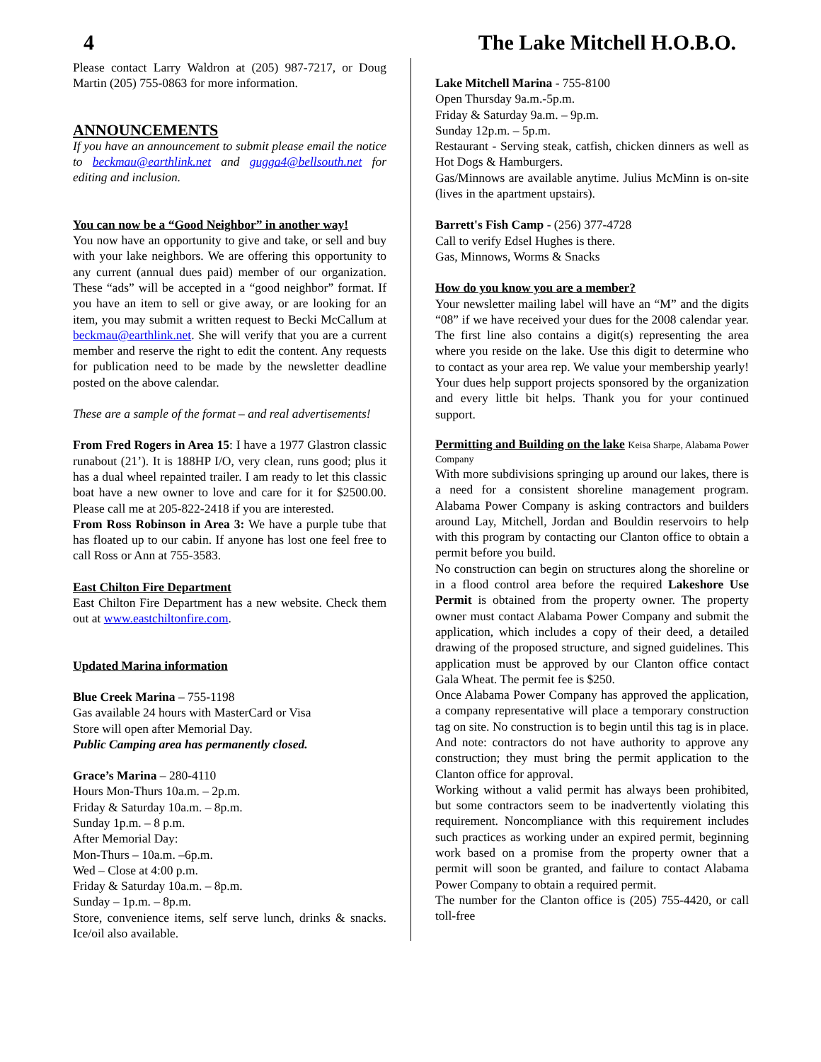4 The Lake Mitchell H.O.B.O.
Please contact Larry Waldron at (205) 987-7217, or Doug Martin (205) 755-0863 for more information.
ANNOUNCEMENTS
If you have an announcement to submit please email the notice to beckmau@earthlink.net and gugga4@bellsouth.net for editing and inclusion.
You can now be a “Good Neighbor” in another way!
You now have an opportunity to give and take, or sell and buy with your lake neighbors. We are offering this opportunity to any current (annual dues paid) member of our organization. These “ads” will be accepted in a “good neighbor” format. If you have an item to sell or give away, or are looking for an item, you may submit a written request to Becki McCallum at beckmau@earthlink.net. She will verify that you are a current member and reserve the right to edit the content. Any requests for publication need to be made by the newsletter deadline posted on the above calendar.
These are a sample of the format – and real advertisements!
From Fred Rogers in Area 15: I have a 1977 Glastron classic runabout (21’). It is 188HP I/O, very clean, runs good; plus it has a dual wheel repainted trailer. I am ready to let this classic boat have a new owner to love and care for it for $2500.00. Please call me at 205-822-2418 if you are interested.
From Ross Robinson in Area 3: We have a purple tube that has floated up to our cabin. If anyone has lost one feel free to call Ross or Ann at 755-3583.
East Chilton Fire Department
East Chilton Fire Department has a new website. Check them out at www.eastchiltonfire.com.
Updated Marina information
Blue Creek Marina – 755-1198
Gas available 24 hours with MasterCard or Visa
Store will open after Memorial Day.
Public Camping area has permanently closed.
Grace’s Marina – 280-4110
Hours Mon-Thurs 10a.m. – 2p.m.
Friday & Saturday 10a.m. – 8p.m.
Sunday 1p.m. – 8 p.m.
After Memorial Day:
Mon-Thurs – 10a.m. –6p.m.
Wed – Close at 4:00 p.m.
Friday & Saturday 10a.m. – 8p.m.
Sunday – 1p.m. – 8p.m.
Store, convenience items, self serve lunch, drinks & snacks. Ice/oil also available.
Lake Mitchell Marina - 755-8100
Open Thursday 9a.m.-5p.m.
Friday & Saturday 9a.m. – 9p.m.
Sunday 12p.m. – 5p.m.
Restaurant - Serving steak, catfish, chicken dinners as well as Hot Dogs & Hamburgers.
Gas/Minnows are available anytime. Julius McMinn is on-site (lives in the apartment upstairs).
Barrett's Fish Camp - (256) 377-4728
Call to verify Edsel Hughes is there.
Gas, Minnows, Worms & Snacks
How do you know you are a member?
Your newsletter mailing label will have an “M” and the digits “08” if we have received your dues for the 2008 calendar year. The first line also contains a digit(s) representing the area where you reside on the lake. Use this digit to determine who to contact as your area rep. We value your membership yearly! Your dues help support projects sponsored by the organization and every little bit helps. Thank you for your continued support.
Permitting and Building on the lake Keisa Sharpe, Alabama Power Company
With more subdivisions springing up around our lakes, there is a need for a consistent shoreline management program. Alabama Power Company is asking contractors and builders around Lay, Mitchell, Jordan and Bouldin reservoirs to help with this program by contacting our Clanton office to obtain a permit before you build.
No construction can begin on structures along the shoreline or in a flood control area before the required Lakeshore Use Permit is obtained from the property owner. The property owner must contact Alabama Power Company and submit the application, which includes a copy of their deed, a detailed drawing of the proposed structure, and signed guidelines. This application must be approved by our Clanton office contact Gala Wheat. The permit fee is $250.
Once Alabama Power Company has approved the application, a company representative will place a temporary construction tag on site. No construction is to begin until this tag is in place. And note: contractors do not have authority to approve any construction; they must bring the permit application to the Clanton office for approval.
Working without a valid permit has always been prohibited, but some contractors seem to be inadvertently violating this requirement. Noncompliance with this requirement includes such practices as working under an expired permit, beginning work based on a promise from the property owner that a permit will soon be granted, and failure to contact Alabama Power Company to obtain a required permit.
The number for the Clanton office is (205) 755-4420, or call toll-free